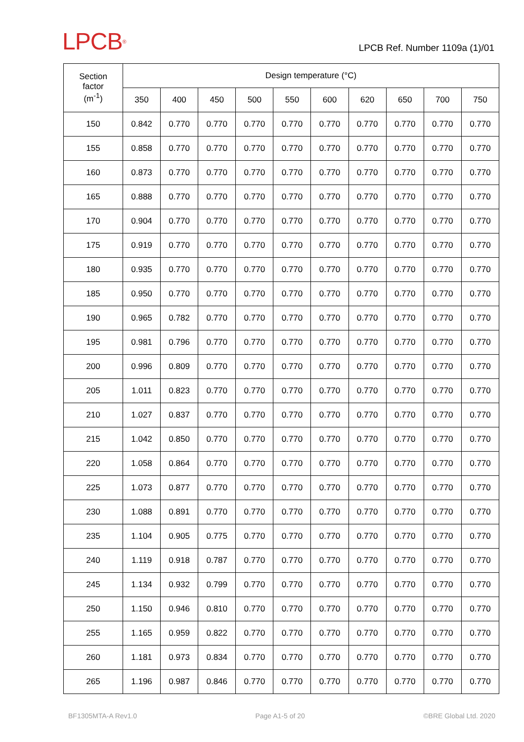LPCB<sup>®</sup>
LPCB Ref. Number 1109a (1)/01
| Section factor (m<sup>-1</sup>) | Design temperature (°C) | | | | | | | | | |
| --- | --- | --- | --- | --- | --- | --- | --- | --- | --- | --- |
| | 350 | 400 | 450 | 500 | 550 | 600 | 620 | 650 | 700 | 750 |
| 150 | 0.842 | 0.770 | 0.770 | 0.770 | 0.770 | 0.770 | 0.770 | 0.770 | 0.770 | 0.770 |
| 155 | 0.858 | 0.770 | 0.770 | 0.770 | 0.770 | 0.770 | 0.770 | 0.770 | 0.770 | 0.770 |
| 160 | 0.873 | 0.770 | 0.770 | 0.770 | 0.770 | 0.770 | 0.770 | 0.770 | 0.770 | 0.770 |
| 165 | 0.888 | 0.770 | 0.770 | 0.770 | 0.770 | 0.770 | 0.770 | 0.770 | 0.770 | 0.770 |
| 170 | 0.904 | 0.770 | 0.770 | 0.770 | 0.770 | 0.770 | 0.770 | 0.770 | 0.770 | 0.770 |
| 175 | 0.919 | 0.770 | 0.770 | 0.770 | 0.770 | 0.770 | 0.770 | 0.770 | 0.770 | 0.770 |
| 180 | 0.935 | 0.770 | 0.770 | 0.770 | 0.770 | 0.770 | 0.770 | 0.770 | 0.770 | 0.770 |
| 185 | 0.950 | 0.770 | 0.770 | 0.770 | 0.770 | 0.770 | 0.770 | 0.770 | 0.770 | 0.770 |
| 190 | 0.965 | 0.782 | 0.770 | 0.770 | 0.770 | 0.770 | 0.770 | 0.770 | 0.770 | 0.770 |
| 195 | 0.981 | 0.796 | 0.770 | 0.770 | 0.770 | 0.770 | 0.770 | 0.770 | 0.770 | 0.770 |
| 200 | 0.996 | 0.809 | 0.770 | 0.770 | 0.770 | 0.770 | 0.770 | 0.770 | 0.770 | 0.770 |
| 205 | 1.011 | 0.823 | 0.770 | 0.770 | 0.770 | 0.770 | 0.770 | 0.770 | 0.770 | 0.770 |
| 210 | 1.027 | 0.837 | 0.770 | 0.770 | 0.770 | 0.770 | 0.770 | 0.770 | 0.770 | 0.770 |
| 215 | 1.042 | 0.850 | 0.770 | 0.770 | 0.770 | 0.770 | 0.770 | 0.770 | 0.770 | 0.770 |
| 220 | 1.058 | 0.864 | 0.770 | 0.770 | 0.770 | 0.770 | 0.770 | 0.770 | 0.770 | 0.770 |
| 225 | 1.073 | 0.877 | 0.770 | 0.770 | 0.770 | 0.770 | 0.770 | 0.770 | 0.770 | 0.770 |
| 230 | 1.088 | 0.891 | 0.770 | 0.770 | 0.770 | 0.770 | 0.770 | 0.770 | 0.770 | 0.770 |
| 235 | 1.104 | 0.905 | 0.775 | 0.770 | 0.770 | 0.770 | 0.770 | 0.770 | 0.770 | 0.770 |
| 240 | 1.119 | 0.918 | 0.787 | 0.770 | 0.770 | 0.770 | 0.770 | 0.770 | 0.770 | 0.770 |
| 245 | 1.134 | 0.932 | 0.799 | 0.770 | 0.770 | 0.770 | 0.770 | 0.770 | 0.770 | 0.770 |
| 250 | 1.150 | 0.946 | 0.810 | 0.770 | 0.770 | 0.770 | 0.770 | 0.770 | 0.770 | 0.770 |
| 255 | 1.165 | 0.959 | 0.822 | 0.770 | 0.770 | 0.770 | 0.770 | 0.770 | 0.770 | 0.770 |
| 260 | 1.181 | 0.973 | 0.834 | 0.770 | 0.770 | 0.770 | 0.770 | 0.770 | 0.770 | 0.770 |
| 265 | 1.196 | 0.987 | 0.846 | 0.770 | 0.770 | 0.770 | 0.770 | 0.770 | 0.770 | 0.770 |
BF1305MTA-A Rev1.0 Page A1-5 of 20 ©BRE Global Ltd. 2020